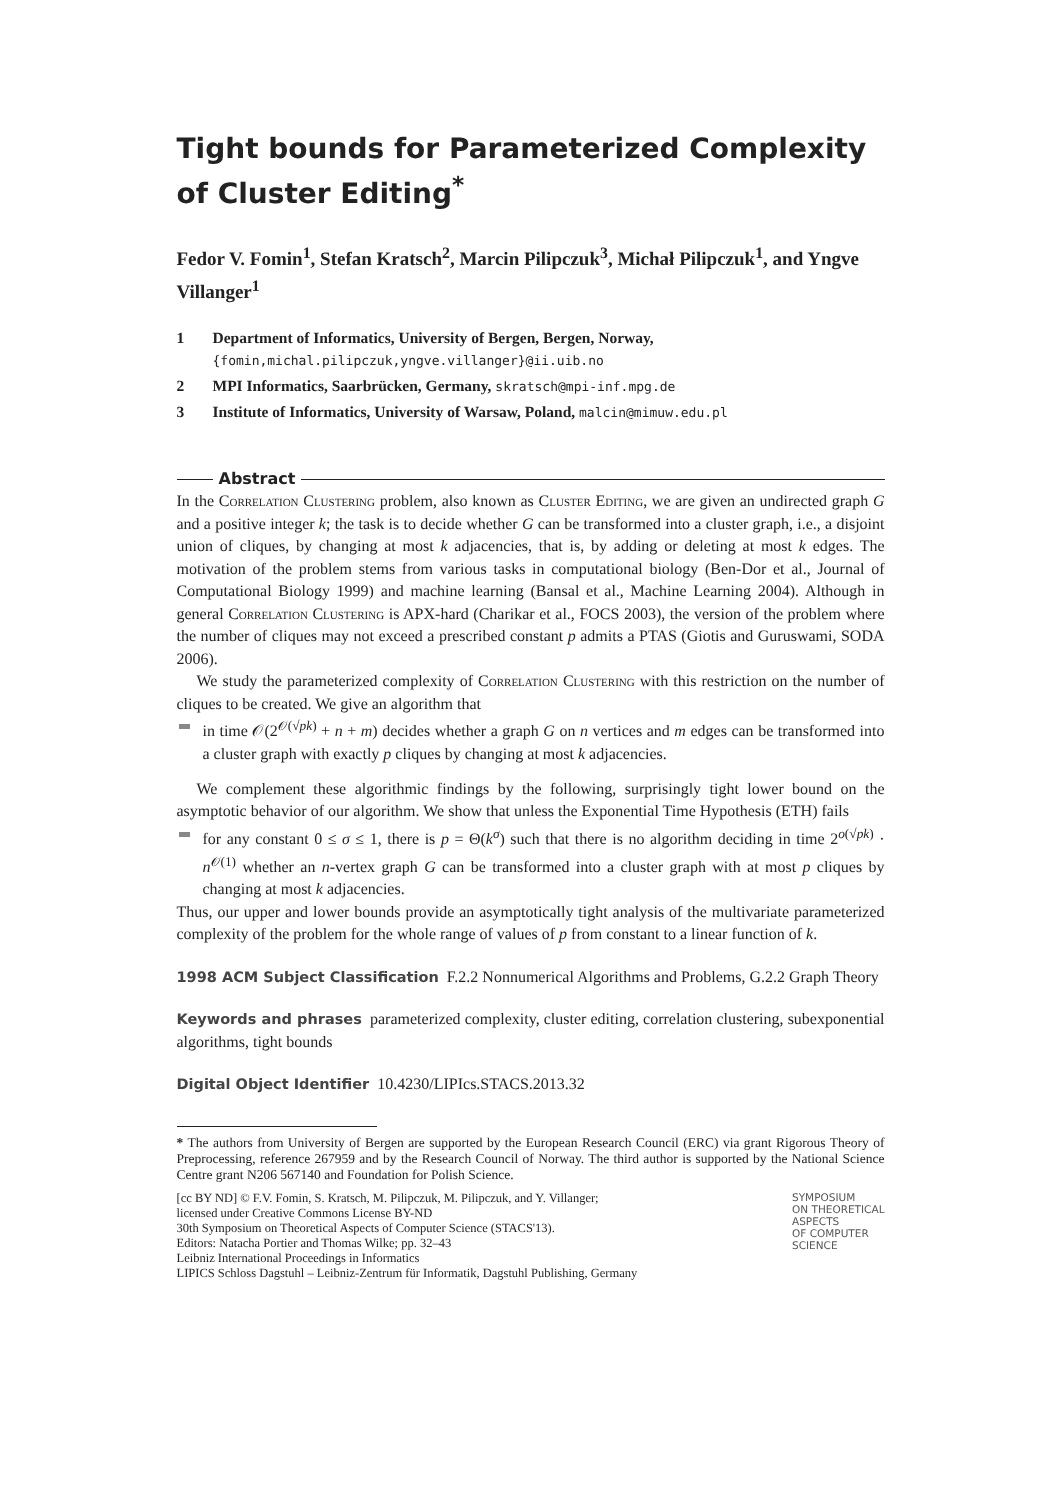Tight bounds for Parameterized Complexity of Cluster Editing<sup>*</sup>
Fedor V. Fomin<sup>1</sup>, Stefan Kratsch<sup>2</sup>, Marcin Pilipczuk<sup>3</sup>, Michał Pilipczuk<sup>1</sup>, and Yngve Villanger<sup>1</sup>
1 Department of Informatics, University of Bergen, Bergen, Norway,
{fomin,michal.pilipczuk,yngve.villanger}@ii.uib.no
2 MPI Informatics, Saarbrücken, Germany, skratsch@mpi-inf.mpg.de
3 Institute of Informatics, University of Warsaw, Poland, malcin@mimuw.edu.pl
Abstract
In the Correlation Clustering problem, also known as Cluster Editing, we are given an undirected graph G and a positive integer k; the task is to decide whether G can be transformed into a cluster graph, i.e., a disjoint union of cliques, by changing at most k adjacencies, that is, by adding or deleting at most k edges. The motivation of the problem stems from various tasks in computational biology (Ben-Dor et al., Journal of Computational Biology 1999) and machine learning (Bansal et al., Machine Learning 2004). Although in general Correlation Clustering is APX-hard (Charikar et al., FOCS 2003), the version of the problem where the number of cliques may not exceed a prescribed constant p admits a PTAS (Giotis and Guruswami, SODA 2006).
We study the parameterized complexity of Correlation Clustering with this restriction on the number of cliques to be created. We give an algorithm that
in time 𝒪(2<sup>𝒪(√pk)</sup> + n + m) decides whether a graph G on n vertices and m edges can be transformed into a cluster graph with exactly p cliques by changing at most k adjacencies.
We complement these algorithmic findings by the following, surprisingly tight lower bound on the asymptotic behavior of our algorithm. We show that unless the Exponential Time Hypothesis (ETH) fails
for any constant 0 ≤ σ ≤ 1, there is p = Θ(k<sup>σ</sup>) such that there is no algorithm deciding in time 2<sup>o(√pk)</sup> · n<sup>𝒪(1)</sup> whether an n-vertex graph G can be transformed into a cluster graph with at most p cliques by changing at most k adjacencies.
Thus, our upper and lower bounds provide an asymptotically tight analysis of the multivariate parameterized complexity of the problem for the whole range of values of p from constant to a linear function of k.
1998 ACM Subject Classification F.2.2 Nonnumerical Algorithms and Problems, G.2.2 Graph Theory
Keywords and phrases parameterized complexity, cluster editing, correlation clustering, subexponential algorithms, tight bounds
Digital Object Identifier 10.4230/LIPIcs.STACS.2013.32
* The authors from University of Bergen are supported by the European Research Council (ERC) via grant Rigorous Theory of Preprocessing, reference 267959 and by the Research Council of Norway. The third author is supported by the National Science Centre grant N206 567140 and Foundation for Polish Science.
[cc BY ND] © F.V. Fomin, S. Kratsch, M. Pilipczuk, M. Pilipczuk, and Y. Villanger;
licensed under Creative Commons License BY-ND
30th Symposium on Theoretical Aspects of Computer Science (STACS'13).
Editors: Natacha Portier and Thomas Wilke; pp. 32–43
Leibniz International Proceedings in Informatics
LIPICS Schloss Dagstuhl – Leibniz-Zentrum für Informatik, Dagstuhl Publishing, Germany
SYMPOSIUM
ON THEORETICAL
ASPECTS
OF COMPUTER
SCIENCE